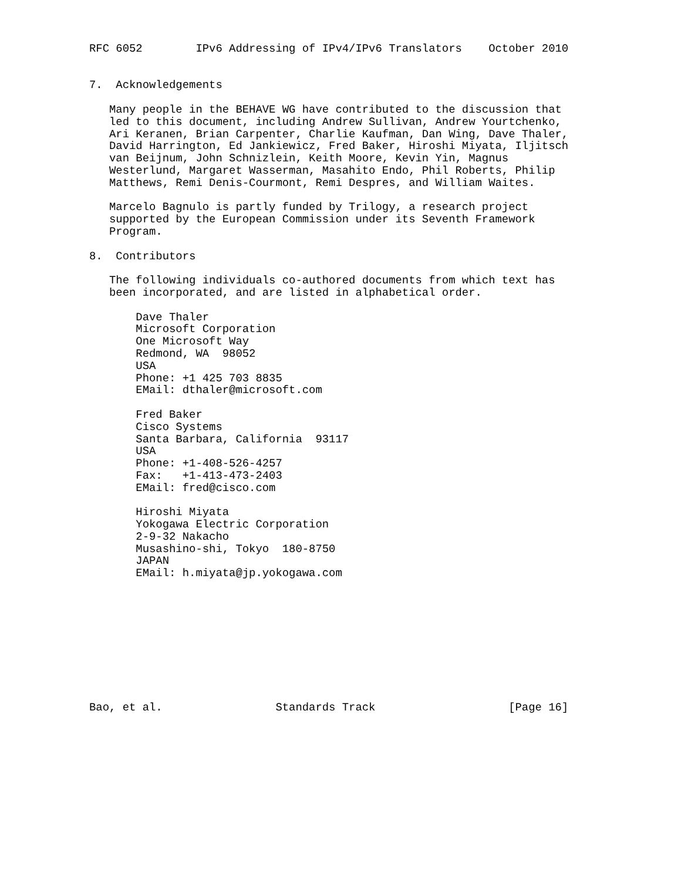RFC 6052        IPv6 Addressing of IPv4/IPv6 Translators    October 2010


7.  Acknowledgements

   Many people in the BEHAVE WG have contributed to the discussion that
   led to this document, including Andrew Sullivan, Andrew Yourtchenko,
   Ari Keranen, Brian Carpenter, Charlie Kaufman, Dan Wing, Dave Thaler,
   David Harrington, Ed Jankiewicz, Fred Baker, Hiroshi Miyata, Iljitsch
   van Beijnum, John Schnizlein, Keith Moore, Kevin Yin, Magnus
   Westerlund, Margaret Wasserman, Masahito Endo, Phil Roberts, Philip
   Matthews, Remi Denis-Courmont, Remi Despres, and William Waites.

   Marcelo Bagnulo is partly funded by Trilogy, a research project
   supported by the European Commission under its Seventh Framework
   Program.

8.  Contributors

   The following individuals co-authored documents from which text has
   been incorporated, and are listed in alphabetical order.

       Dave Thaler
       Microsoft Corporation
       One Microsoft Way
       Redmond, WA  98052
       USA
       Phone: +1 425 703 8835
       EMail: dthaler@microsoft.com

       Fred Baker
       Cisco Systems
       Santa Barbara, California  93117
       USA
       Phone: +1-408-526-4257
       Fax:   +1-413-473-2403
       EMail: fred@cisco.com

       Hiroshi Miyata
       Yokogawa Electric Corporation
       2-9-32 Nakacho
       Musashino-shi, Tokyo  180-8750
       JAPAN
       EMail: h.miyata@jp.yokogawa.com










Bao, et al.                 Standards Track                    [Page 16]